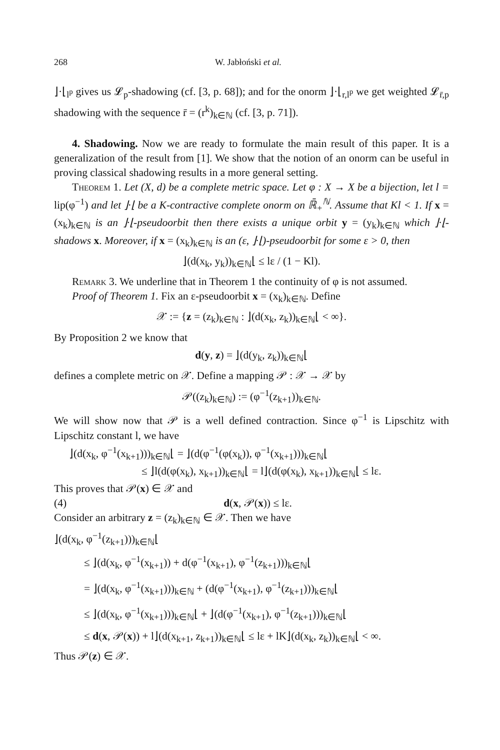268 W. Jabłoński et al.
⌋·⌊<sub>l<sup>p</sup></sub> gives us 𝓛<sub>p</sub>-shadowing (cf. [3, p. 68]); and for the onorm ⌋·⌊<sub>r,l<sup>p</sup></sub> we get weighted 𝓛<sub>r̄,p</sub> shadowing with the sequence r̄ = (r<sup>k</sup>)<sub>k∈ℕ</sub> (cf. [3, p. 71]).
4. Shadowing. Now we are ready to formulate the main result of this paper. It is a generalization of the result from [1]. We show that the notion of an onorm can be useful in proving classical shadowing results in a more general setting.
Theorem 1. Let (X, d) be a complete metric space. Let φ : X → X be a bijection, let l = lip(φ<sup>−1</sup>) and let ⌋·⌊ be a K-contractive complete onorm on ℝ̄<sub>+</sub><sup>ℕ</sup>. Assume that Kl < 1. If x = (x<sub>k</sub>)<sub>k∈ℕ</sub> is an ⌋·⌊-pseudoorbit then there exists a unique orbit y = (y<sub>k</sub>)<sub>k∈ℕ</sub> which ⌋·⌊-shadows x. Moreover, if x = (x<sub>k</sub>)<sub>k∈ℕ</sub> is an (ε, ⌋·⌊)-pseudoorbit for some ε > 0, then
⌋(d(x<sub>k</sub>, y<sub>k</sub>))<sub>k∈ℕ</sub>⌊ ≤ lε / (1 − Kl).
Remark 3. We underline that in Theorem 1 the continuity of φ is not assumed.
Proof of Theorem 1. Fix an ε-pseudoorbit x = (x<sub>k</sub>)<sub>k∈ℕ</sub>. Define
𝒳 := {z = (z<sub>k</sub>)<sub>k∈ℕ</sub> : ⌋(d(x<sub>k</sub>, z<sub>k</sub>))<sub>k∈ℕ</sub>⌊ < ∞}.
By Proposition 2 we know that
d(y, z) = ⌋(d(y<sub>k</sub>, z<sub>k</sub>))<sub>k∈ℕ</sub>⌊
defines a complete metric on 𝒳. Define a mapping 𝒫 : 𝒳 → 𝒳 by
𝒫((z<sub>k</sub>)<sub>k∈ℕ</sub>) := (φ<sup>−1</sup>(z<sub>k+1</sub>))<sub>k∈ℕ</sub>.
We will show now that 𝒫 is a well defined contraction. Since φ<sup>−1</sup> is Lipschitz with Lipschitz constant l, we have
⌋(d(x<sub>k</sub>, φ<sup>−1</sup>(x<sub>k+1</sub>)))<sub>k∈ℕ</sub>⌊ = ⌋(d(φ<sup>−1</sup>(φ(x<sub>k</sub>)), φ<sup>−1</sup>(x<sub>k+1</sub>)))<sub>k∈ℕ</sub>⌊
≤ ⌋l(d(φ(x<sub>k</sub>), x<sub>k+1</sub>))<sub>k∈ℕ</sub>⌊ = l⌋(d(φ(x<sub>k</sub>), x<sub>k+1</sub>))<sub>k∈ℕ</sub>⌊ ≤ lε.
This proves that 𝒫(x) ∈ 𝒳 and
(4) d(x, 𝒫(x)) ≤ lε.
Consider an arbitrary z = (z<sub>k</sub>)<sub>k∈ℕ</sub> ∈ 𝒳. Then we have
⌋(d(x<sub>k</sub>, φ<sup>−1</sup>(z<sub>k+1</sub>)))<sub>k∈ℕ</sub>⌊
≤ ⌋(d(x<sub>k</sub>, φ<sup>−1</sup>(x<sub>k+1</sub>)) + d(φ<sup>−1</sup>(x<sub>k+1</sub>), φ<sup>−1</sup>(z<sub>k+1</sub>)))<sub>k∈ℕ</sub>⌊
= ⌋(d(x<sub>k</sub>, φ<sup>−1</sup>(x<sub>k+1</sub>)))<sub>k∈ℕ</sub> + (d(φ<sup>−1</sup>(x<sub>k+1</sub>), φ<sup>−1</sup>(z<sub>k+1</sub>)))<sub>k∈ℕ</sub>⌊
≤ ⌋(d(x<sub>k</sub>, φ<sup>−1</sup>(x<sub>k+1</sub>)))<sub>k∈ℕ</sub>⌊ + ⌋(d(φ<sup>−1</sup>(x<sub>k+1</sub>), φ<sup>−1</sup>(z<sub>k+1</sub>)))<sub>k∈ℕ</sub>⌊
≤ d(x, 𝒫(x)) + l⌋(d(x<sub>k+1</sub>, z<sub>k+1</sub>))<sub>k∈ℕ</sub>⌊ ≤ lε + lK⌋(d(x<sub>k</sub>, z<sub>k</sub>))<sub>k∈ℕ</sub>⌊ < ∞.
Thus 𝒫(z) ∈ 𝒳.